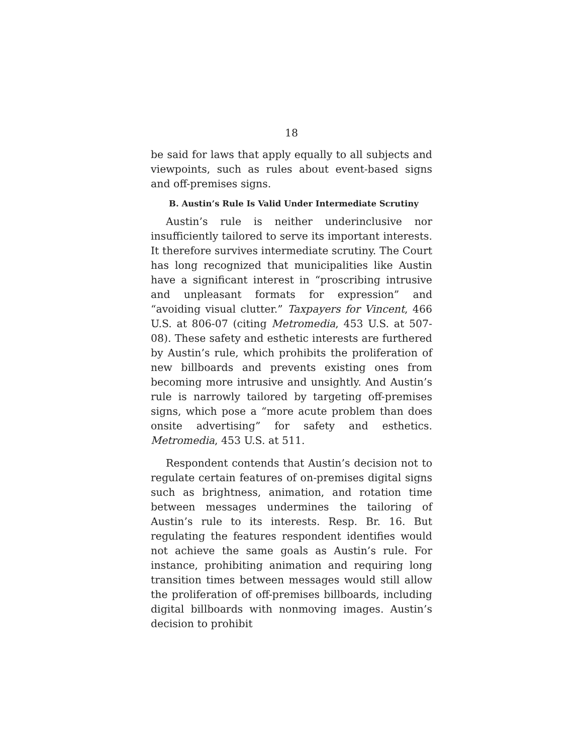18
be said for laws that apply equally to all subjects and viewpoints, such as rules about event-based signs and off-premises signs.
B. Austin’s Rule Is Valid Under Intermediate Scrutiny
Austin’s rule is neither underinclusive nor insufficiently tailored to serve its important interests. It therefore survives intermediate scrutiny. The Court has long recognized that municipalities like Austin have a significant interest in “proscribing intrusive and unpleasant formats for expression” and “avoiding visual clutter.” Taxpayers for Vincent, 466 U.S. at 806-07 (citing Metromedia, 453 U.S. at 507-08). These safety and esthetic interests are furthered by Austin’s rule, which prohibits the proliferation of new billboards and prevents existing ones from becoming more intrusive and unsightly. And Austin’s rule is narrowly tailored by targeting off-premises signs, which pose a “more acute problem than does onsite advertising” for safety and esthetics. Metromedia, 453 U.S. at 511.
Respondent contends that Austin’s decision not to regulate certain features of on-premises digital signs such as brightness, animation, and rotation time between messages undermines the tailoring of Austin’s rule to its interests. Resp. Br. 16. But regulating the features respondent identifies would not achieve the same goals as Austin’s rule. For instance, prohibiting animation and requiring long transition times between messages would still allow the proliferation of off-premises billboards, including digital billboards with nonmoving images. Austin’s decision to prohibit